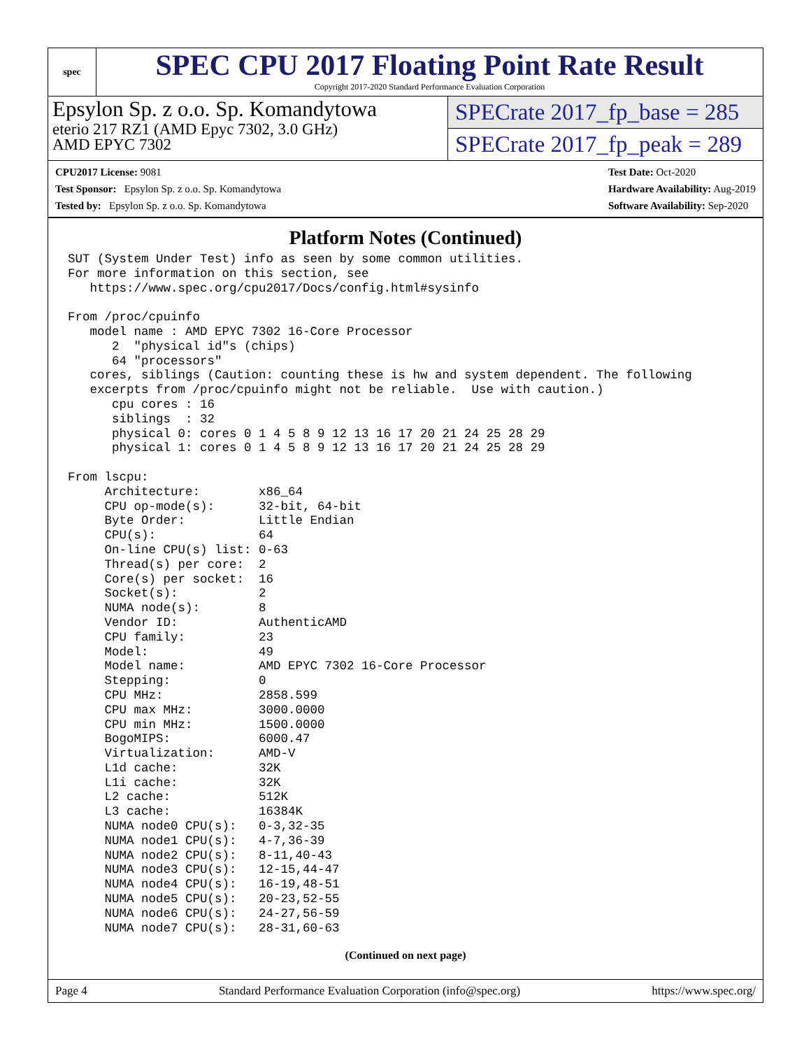spec
SPEC CPU 2017 Floating Point Rate Result
Copyright 2017-2020 Standard Performance Evaluation Corporation
Epsylon Sp. z o.o. Sp. Komandytowa
eterio 217 RZ1 (AMD Epyc 7302, 3.0 GHz)
AMD EPYC 7302
SPECrate 2017_fp_base = 285
SPECrate 2017_fp_peak = 289
CPU2017 License: 9081
Test Sponsor: Epsylon Sp. z o.o. Sp. Komandytowa
Tested by: Epsylon Sp. z o.o. Sp. Komandytowa
Test Date: Oct-2020
Hardware Availability: Aug-2019
Software Availability: Sep-2020
Platform Notes (Continued)
SUT (System Under Test) info as seen by some common utilities.
For more information on this section, see
   https://www.spec.org/cpu2017/Docs/config.html#sysinfo

From /proc/cpuinfo
   model name : AMD EPYC 7302 16-Core Processor
      2  "physical id"s (chips)
      64 "processors"
   cores, siblings (Caution: counting these is hw and system dependent. The following
   excerpts from /proc/cpuinfo might not be reliable.  Use with caution.)
      cpu cores : 16
      siblings  : 32
      physical 0: cores 0 1 4 5 8 9 12 13 16 17 20 21 24 25 28 29
      physical 1: cores 0 1 4 5 8 9 12 13 16 17 20 21 24 25 28 29

From lscpu:
     Architecture:        x86_64
     CPU op-mode(s):      32-bit, 64-bit
     Byte Order:          Little Endian
     CPU(s):              64
     On-line CPU(s) list: 0-63
     Thread(s) per core:  2
     Core(s) per socket:  16
     Socket(s):           2
     NUMA node(s):        8
     Vendor ID:           AuthenticAMD
     CPU family:          23
     Model:               49
     Model name:          AMD EPYC 7302 16-Core Processor
     Stepping:            0
     CPU MHz:             2858.599
     CPU max MHz:         3000.0000
     CPU min MHz:         1500.0000
     BogoMIPS:            6000.47
     Virtualization:      AMD-V
     L1d cache:           32K
     L1i cache:           32K
     L2 cache:            512K
     L3 cache:            16384K
     NUMA node0 CPU(s):   0-3,32-35
     NUMA node1 CPU(s):   4-7,36-39
     NUMA node2 CPU(s):   8-11,40-43
     NUMA node3 CPU(s):   12-15,44-47
     NUMA node4 CPU(s):   16-19,48-51
     NUMA node5 CPU(s):   20-23,52-55
     NUMA node6 CPU(s):   24-27,56-59
     NUMA node7 CPU(s):   28-31,60-63
(Continued on next page)
Page 4 Standard Performance Evaluation Corporation (info@spec.org) https://www.spec.org/